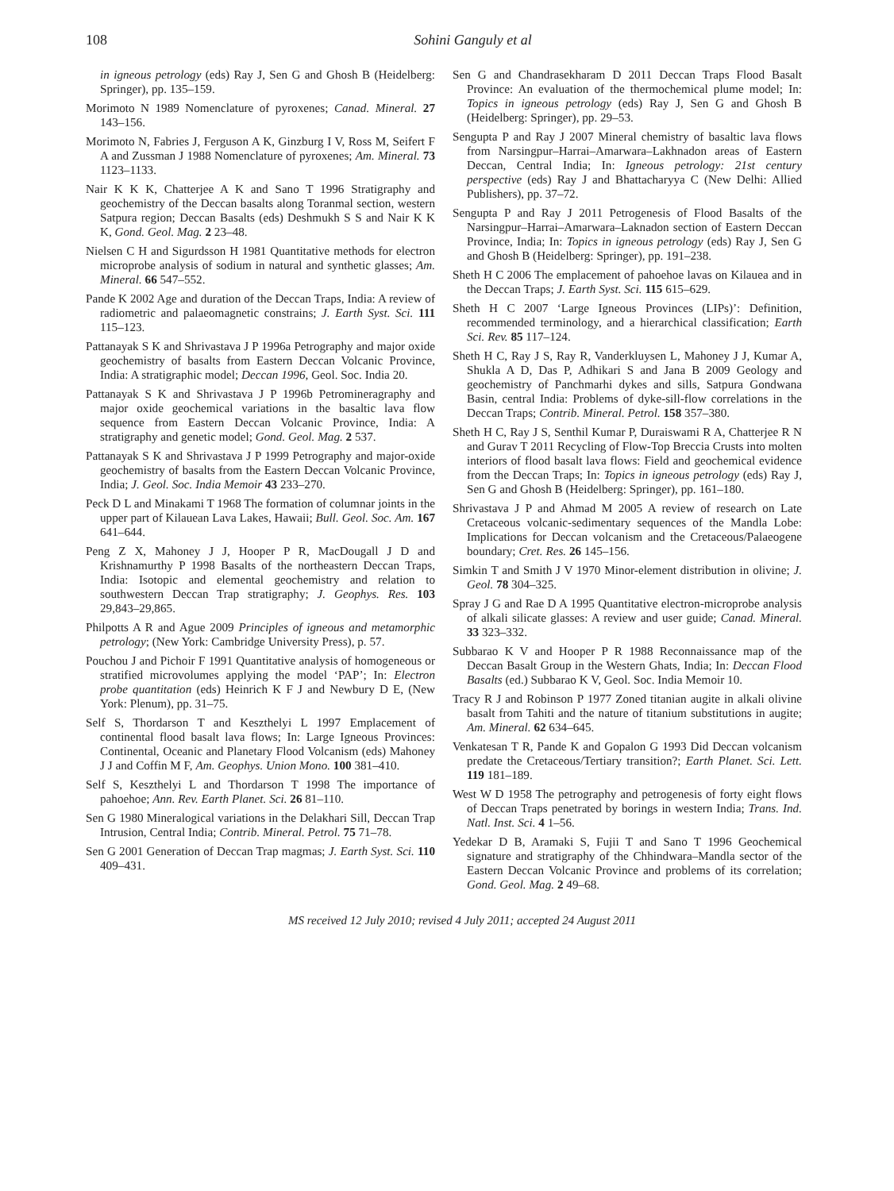108 Sohini Ganguly et al
in igneous petrology (eds) Ray J, Sen G and Ghosh B (Heidelberg: Springer), pp. 135–159.
Morimoto N 1989 Nomenclature of pyroxenes; Canad. Mineral. 27 143–156.
Morimoto N, Fabries J, Ferguson A K, Ginzburg I V, Ross M, Seifert F A and Zussman J 1988 Nomenclature of pyroxenes; Am. Mineral. 73 1123–1133.
Nair K K K, Chatterjee A K and Sano T 1996 Stratigraphy and geochemistry of the Deccan basalts along Toranmal section, western Satpura region; Deccan Basalts (eds) Deshmukh S S and Nair K K K, Gond. Geol. Mag. 2 23–48.
Nielsen C H and Sigurdsson H 1981 Quantitative methods for electron microprobe analysis of sodium in natural and synthetic glasses; Am. Mineral. 66 547–552.
Pande K 2002 Age and duration of the Deccan Traps, India: A review of radiometric and palaeomagnetic constrains; J. Earth Syst. Sci. 111 115–123.
Pattanayak S K and Shrivastava J P 1996a Petrography and major oxide geochemistry of basalts from Eastern Deccan Volcanic Province, India: A stratigraphic model; Deccan 1996, Geol. Soc. India 20.
Pattanayak S K and Shrivastava J P 1996b Petromineragraphy and major oxide geochemical variations in the basaltic lava flow sequence from Eastern Deccan Volcanic Province, India: A stratigraphy and genetic model; Gond. Geol. Mag. 2 537.
Pattanayak S K and Shrivastava J P 1999 Petrography and major-oxide geochemistry of basalts from the Eastern Deccan Volcanic Province, India; J. Geol. Soc. India Memoir 43 233–270.
Peck D L and Minakami T 1968 The formation of columnar joints in the upper part of Kilauean Lava Lakes, Hawaii; Bull. Geol. Soc. Am. 167 641–644.
Peng Z X, Mahoney J J, Hooper P R, MacDougall J D and Krishnamurthy P 1998 Basalts of the northeastern Deccan Traps, India: Isotopic and elemental geochemistry and relation to southwestern Deccan Trap stratigraphy; J. Geophys. Res. 103 29,843–29,865.
Philpotts A R and Ague 2009 Principles of igneous and metamorphic petrology; (New York: Cambridge University Press), p. 57.
Pouchou J and Pichoir F 1991 Quantitative analysis of homogeneous or stratified microvolumes applying the model ‘PAP’; In: Electron probe quantitation (eds) Heinrich K F J and Newbury D E, (New York: Plenum), pp. 31–75.
Self S, Thordarson T and Keszthelyi L 1997 Emplacement of continental flood basalt lava flows; In: Large Igneous Provinces: Continental, Oceanic and Planetary Flood Volcanism (eds) Mahoney J J and Coffin M F, Am. Geophys. Union Mono. 100 381–410.
Self S, Keszthelyi L and Thordarson T 1998 The importance of pahoehoe; Ann. Rev. Earth Planet. Sci. 26 81–110.
Sen G 1980 Mineralogical variations in the Delakhari Sill, Deccan Trap Intrusion, Central India; Contrib. Mineral. Petrol. 75 71–78.
Sen G 2001 Generation of Deccan Trap magmas; J. Earth Syst. Sci. 110 409–431.
Sen G and Chandrasekharam D 2011 Deccan Traps Flood Basalt Province: An evaluation of the thermochemical plume model; In: Topics in igneous petrology (eds) Ray J, Sen G and Ghosh B (Heidelberg: Springer), pp. 29–53.
Sengupta P and Ray J 2007 Mineral chemistry of basaltic lava flows from Narsingpur–Harrai–Amarwara–Lakhnadon areas of Eastern Deccan, Central India; In: Igneous petrology: 21st century perspective (eds) Ray J and Bhattacharyya C (New Delhi: Allied Publishers), pp. 37–72.
Sengupta P and Ray J 2011 Petrogenesis of Flood Basalts of the Narsingpur–Harrai–Amarwara–Laknadon section of Eastern Deccan Province, India; In: Topics in igneous petrology (eds) Ray J, Sen G and Ghosh B (Heidelberg: Springer), pp. 191–238.
Sheth H C 2006 The emplacement of pahoehoe lavas on Kilauea and in the Deccan Traps; J. Earth Syst. Sci. 115 615–629.
Sheth H C 2007 ‘Large Igneous Provinces (LIPs)’: Definition, recommended terminology, and a hierarchical classification; Earth Sci. Rev. 85 117–124.
Sheth H C, Ray J S, Ray R, Vanderkluysen L, Mahoney J J, Kumar A, Shukla A D, Das P, Adhikari S and Jana B 2009 Geology and geochemistry of Panchmarhi dykes and sills, Satpura Gondwana Basin, central India: Problems of dyke-sill-flow correlations in the Deccan Traps; Contrib. Mineral. Petrol. 158 357–380.
Sheth H C, Ray J S, Senthil Kumar P, Duraiswami R A, Chatterjee R N and Gurav T 2011 Recycling of Flow-Top Breccia Crusts into molten interiors of flood basalt lava flows: Field and geochemical evidence from the Deccan Traps; In: Topics in igneous petrology (eds) Ray J, Sen G and Ghosh B (Heidelberg: Springer), pp. 161–180.
Shrivastava J P and Ahmad M 2005 A review of research on Late Cretaceous volcanic-sedimentary sequences of the Mandla Lobe: Implications for Deccan volcanism and the Cretaceous/Palaeogene boundary; Cret. Res. 26 145–156.
Simkin T and Smith J V 1970 Minor-element distribution in olivine; J. Geol. 78 304–325.
Spray J G and Rae D A 1995 Quantitative electron-microprobe analysis of alkali silicate glasses: A review and user guide; Canad. Mineral. 33 323–332.
Subbarao K V and Hooper P R 1988 Reconnaissance map of the Deccan Basalt Group in the Western Ghats, India; In: Deccan Flood Basalts (ed.) Subbarao K V, Geol. Soc. India Memoir 10.
Tracy R J and Robinson P 1977 Zoned titanian augite in alkali olivine basalt from Tahiti and the nature of titanium substitutions in augite; Am. Mineral. 62 634–645.
Venkatesan T R, Pande K and Gopalon G 1993 Did Deccan volcanism predate the Cretaceous/Tertiary transition?; Earth Planet. Sci. Lett. 119 181–189.
West W D 1958 The petrography and petrogenesis of forty eight flows of Deccan Traps penetrated by borings in western India; Trans. Ind. Natl. Inst. Sci. 4 1–56.
Yedekar D B, Aramaki S, Fujii T and Sano T 1996 Geochemical signature and stratigraphy of the Chhindwara–Mandla sector of the Eastern Deccan Volcanic Province and problems of its correlation; Gond. Geol. Mag. 2 49–68.
MS received 12 July 2010; revised 4 July 2011; accepted 24 August 2011